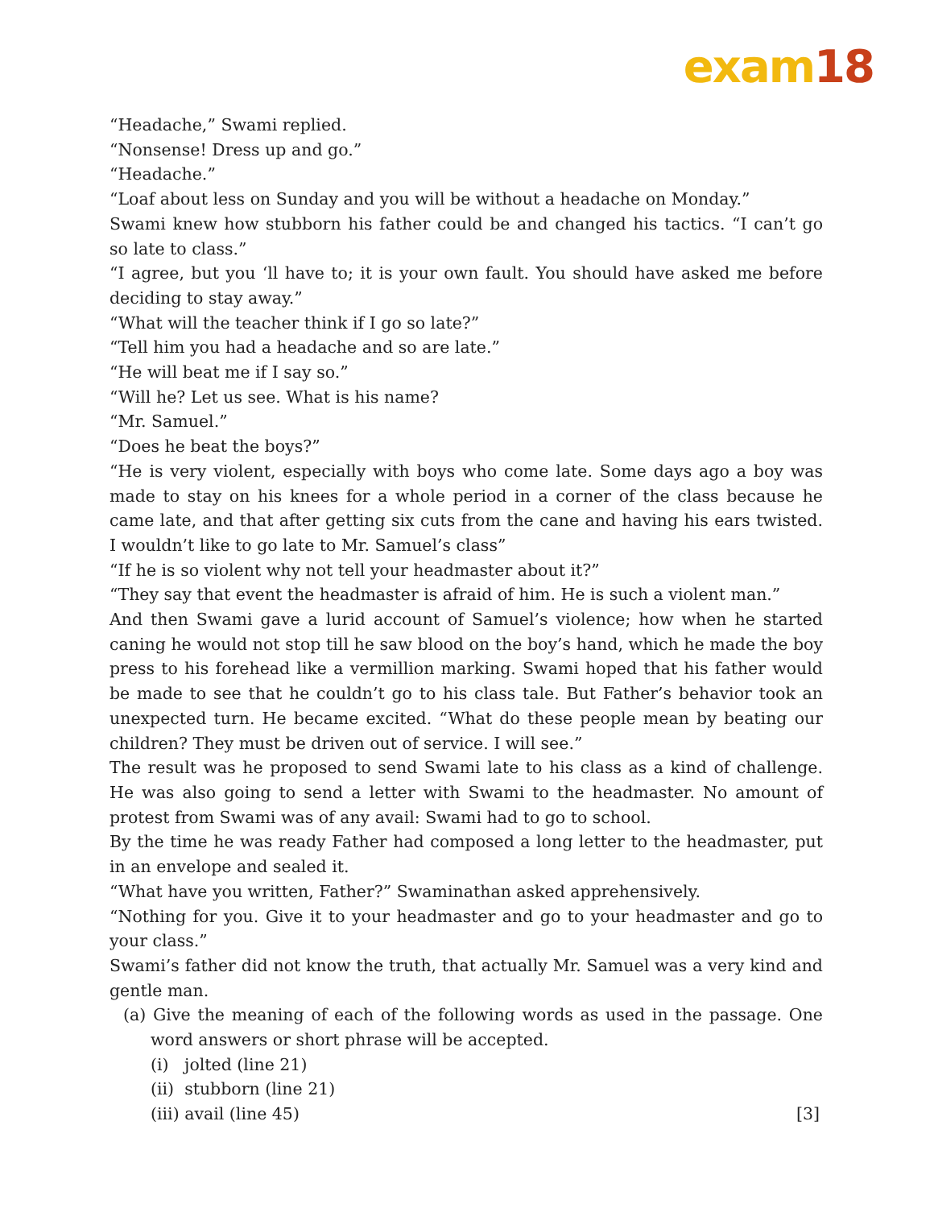exam18
“Headache,” Swami replied.
“Nonsense! Dress up and go.”
“Headache.”
“Loaf about less on Sunday and you will be without a headache on Monday.”
Swami knew how stubborn his father could be and changed his tactics. “I can’t go so late to class.”
“I agree, but you ‘ll have to; it is your own fault. You should have asked me before deciding to stay away.”
“What will the teacher think if I go so late?”
“Tell him you had a headache and so are late.”
“He will beat me if I say so.”
“Will he? Let us see. What is his name?
“Mr. Samuel.”
“Does he beat the boys?”
“He is very violent, especially with boys who come late. Some days ago a boy was made to stay on his knees for a whole period in a corner of the class because he came late, and that after getting six cuts from the cane and having his ears twisted. I wouldn’t like to go late to Mr. Samuel’s class”
“If he is so violent why not tell your headmaster about it?”
“They say that event the headmaster is afraid of him. He is such a violent man.”
And then Swami gave a lurid account of Samuel’s violence; how when he started caning he would not stop till he saw blood on the boy’s hand, which he made the boy press to his forehead like a vermillion marking. Swami hoped that his father would be made to see that he couldn’t go to his class tale. But Father’s behavior took an unexpected turn. He became excited. “What do these people mean by beating our children? They must be driven out of service. I will see.”
The result was he proposed to send Swami late to his class as a kind of challenge. He was also going to send a letter with Swami to the headmaster. No amount of protest from Swami was of any avail: Swami had to go to school.
By the time he was ready Father had composed a long letter to the headmaster, put in an envelope and sealed it.
“What have you written, Father?” Swaminathan asked apprehensively.
“Nothing for you. Give it to your headmaster and go to your headmaster and go to your class.”
Swami’s father did not know the truth, that actually Mr. Samuel was a very kind and gentle man.
(a) Give the meaning of each of the following words as used in the passage. One word answers or short phrase will be accepted.
(i) jolted (line 21)
(ii) stubborn (line 21)
(iii) avail (line 45) [3]